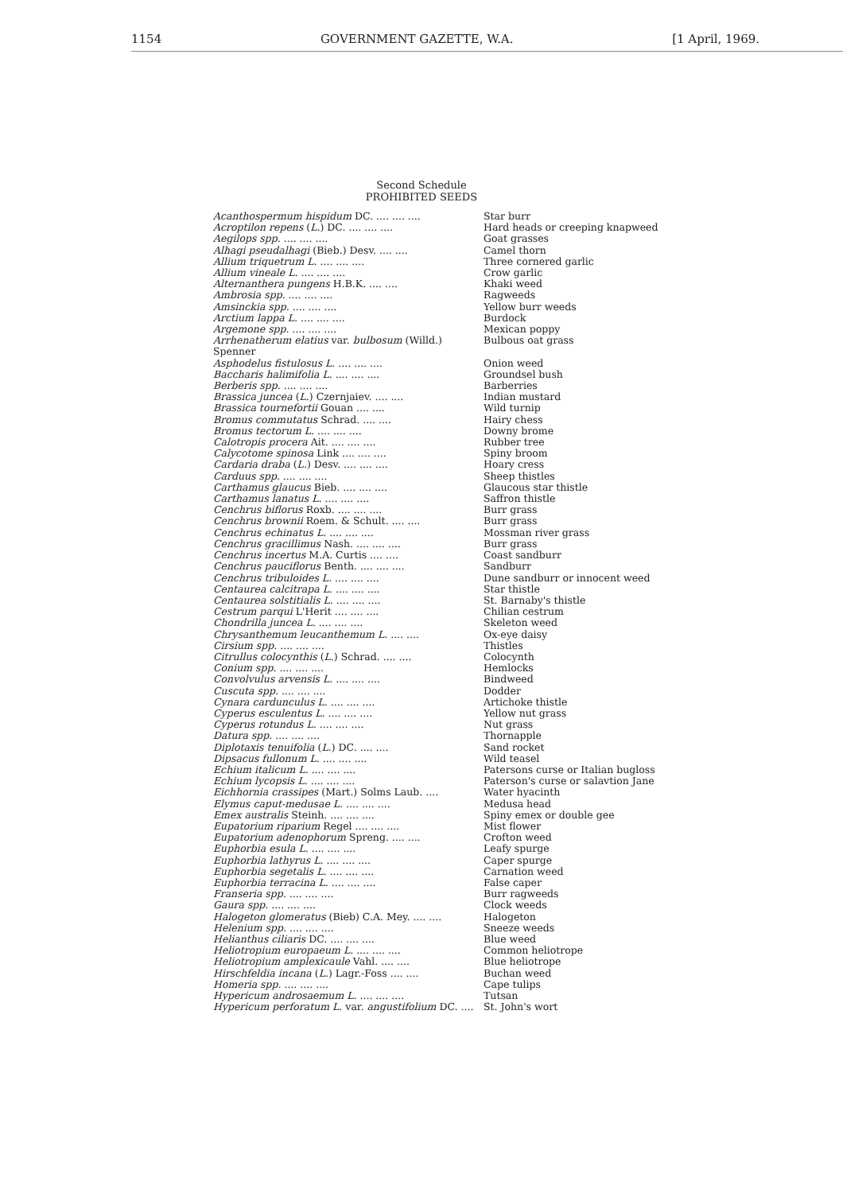1154 GOVERNMENT GAZETTE, W.A. [1 April, 1969.
Second Schedule
PROHIBITED SEEDS
| Acanthospermum hispidum DC. .... .... .... | Star burr |
| Acroptilon repens ( L. ) DC. .... .... .... | Hard heads or creeping knapweed |
| Aegilops spp. .... .... .... | Goat grasses |
| Alhagi pseudalhagi (Bieb.) Desv. .... .... | Camel thorn |
| Allium triquetrum L. .... .... .... | Three cornered garlic |
| Allium vineale L. .... .... .... | Crow garlic |
| Alternanthera pungens H.B.K. .... .... | Khaki weed |
| Ambrosia spp. .... .... .... | Ragweeds |
| Amsinckia spp. .... .... .... | Yellow burr weeds |
| Arctium lappa L. .... .... .... | Burdock |
| Argemone spp. .... .... .... | Mexican poppy |
| Arrhenatherum elatius var. bulbosum (Willd.) Spenner | Bulbous oat grass |
| Asphodelus fistulosus L. .... .... .... | Onion weed |
| Baccharis halimifolia L. .... .... .... | Groundsel bush |
| Berberis spp. .... .... .... | Barberries |
| Brassica juncea ( L. ) Czernjaiev. .... .... | Indian mustard |
| Brassica tournefortii Gouan .... .... | Wild turnip |
| Bromus commutatus Schrad. .... .... | Hairy chess |
| Bromus tectorum L. .... .... .... | Downy brome |
| Calotropis procera Ait. .... .... .... | Rubber tree |
| Calycotome spinosa Link .... .... .... | Spiny broom |
| Cardaria draba ( L. ) Desv. .... .... .... | Hoary cress |
| Carduus spp. .... .... .... | Sheep thistles |
| Carthamus glaucus Bieb. .... .... .... | Glaucous star thistle |
| Carthamus lanatus L. .... .... .... | Saffron thistle |
| Cenchrus biflorus Roxb. .... .... .... | Burr grass |
| Cenchrus brownii Roem. & Schult. .... .... | Burr grass |
| Cenchrus echinatus L. .... .... .... | Mossman river grass |
| Cenchrus gracillimus Nash. .... .... .... | Burr grass |
| Cenchrus incertus M.A. Curtis .... .... | Coast sandburr |
| Cenchrus pauciflorus Benth. .... .... .... | Sandburr |
| Cenchrus tribuloides L. .... .... .... | Dune sandburr or innocent weed |
| Centaurea calcitrapa L. .... .... .... | Star thistle |
| Centaurea solstitialis L. .... .... .... | St. Barnaby's thistle |
| Cestrum parqui L'Herit .... .... .... | Chilian cestrum |
| Chondrilla juncea L. .... .... .... | Skeleton weed |
| Chrysanthemum leucanthemum L. .... .... | Ox-eye daisy |
| Cirsium spp. .... .... .... | Thistles |
| Citrullus colocynthis ( L. ) Schrad. .... .... | Colocynth |
| Conium spp. .... .... .... | Hemlocks |
| Convolvulus arvensis L. .... .... .... | Bindweed |
| Cuscuta spp. .... .... .... | Dodder |
| Cynara cardunculus L. .... .... .... | Artichoke thistle |
| Cyperus esculentus L. .... .... .... | Yellow nut grass |
| Cyperus rotundus L. .... .... .... | Nut grass |
| Datura spp. .... .... .... | Thornapple |
| Diplotaxis tenuifolia ( L. ) DC. .... .... | Sand rocket |
| Dipsacus fullonum L. .... .... .... | Wild teasel |
| Echium italicum L. .... .... .... | Patersons curse or Italian bugloss |
| Echium lycopsis L. .... .... .... | Paterson's curse or salavtion Jane |
| Eichhornia crassipes (Mart.) Solms Laub. .... | Water hyacinth |
| Elymus caput-medusae L. .... .... .... | Medusa head |
| Emex australis Steinh. .... .... .... | Spiny emex or double gee |
| Eupatorium riparium Regel .... .... .... | Mist flower |
| Eupatorium adenophorum Spreng. .... .... | Crofton weed |
| Euphorbia esula L. .... .... .... | Leafy spurge |
| Euphorbia lathyrus L. .... .... .... | Caper spurge |
| Euphorbia segetalis L. .... .... .... | Carnation weed |
| Euphorbia terracina L. .... .... .... | False caper |
| Franseria spp. .... .... .... | Burr ragweeds |
| Gaura spp. .... .... .... | Clock weeds |
| Halogeton glomeratus (Bieb) C.A. Mey. .... .... | Halogeton |
| Helenium spp. .... .... .... | Sneeze weeds |
| Helianthus ciliaris DC. .... .... .... | Blue weed |
| Heliotropium europaeum L. .... .... .... | Common heliotrope |
| Heliotropium amplexicaule Vahl. .... .... | Blue heliotrope |
| Hirschfeldia incana ( L. ) Lagr.-Foss .... .... | Buchan weed |
| Homeria spp. .... .... .... | Cape tulips |
| Hypericum androsaemum L. .... .... .... | Tutsan |
| Hypericum perforatum L. var. angustifolium DC. .... | St. John's wort |